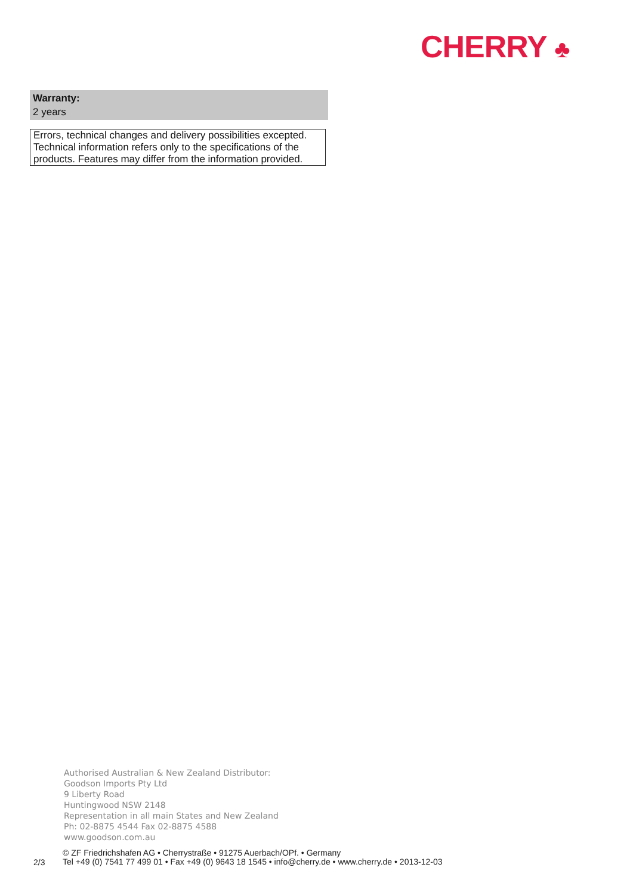CHERRY ♣
Warranty:
2 years
Errors, technical changes and delivery possibilities excepted. Technical information refers only to the specifications of the products. Features may differ from the information provided.
Authorised Australian & New Zealand Distributor:
Goodson Imports Pty Ltd
9 Liberty Road
Huntingwood NSW 2148
Representation in all main States and New Zealand
Ph: 02-8875 4544 Fax 02-8875 4588
www.goodson.com.au
© ZF Friedrichshafen AG • Cherrystraße • 91275 Auerbach/OPf. • Germany
Tel +49 (0) 7541 77 499 01 • Fax +49 (0) 9643 18 1545 • info@cherry.de • www.cherry.de • 2013-12-03
2/3